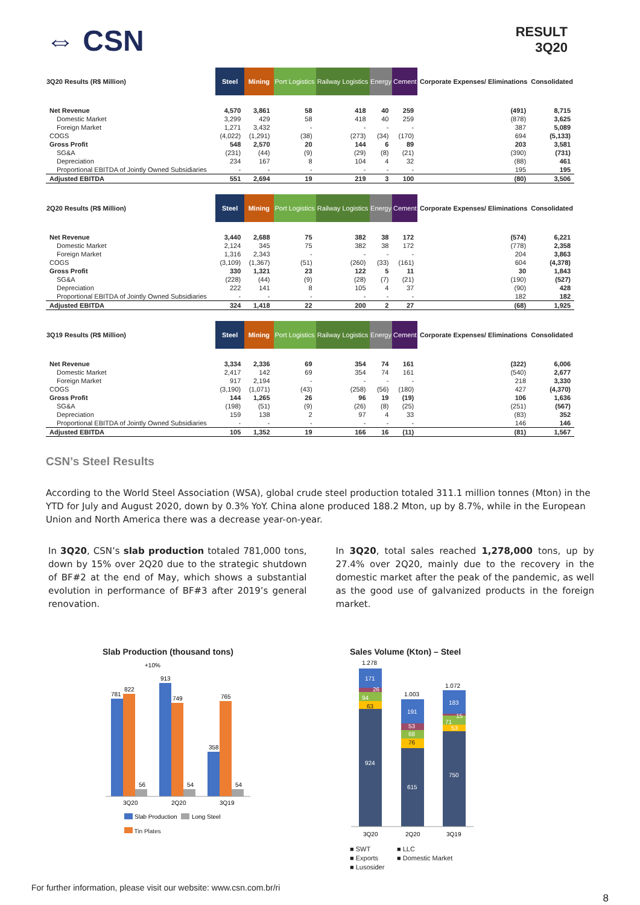⇔ CSN
RESULT
3Q20
| 3Q20 Results (R$ Million) | Steel | Mining | Port Logistics | Railway Logistics | Energy | Cement | Corporate Expenses/ Eliminations | Consolidated |
| --- | --- | --- | --- | --- | --- | --- | --- | --- |
| Net Revenue | 4,570 | 3,861 | 58 | 418 | 40 | 259 | (491) | 8,715 |
| Domestic Market | 3,299 | 429 | 58 | 418 | 40 | 259 | (878) | 3,625 |
| Foreign Market | 1,271 | 3,432 | - | - | - | - | 387 | 5,089 |
| COGS | (4,022) | (1,291) | (38) | (273) | (34) | (170) | 694 | (5,133) |
| Gross Profit | 548 | 2,570 | 20 | 144 | 6 | 89 | 203 | 3,581 |
| SG&A | (231) | (44) | (9) | (29) | (8) | (21) | (390) | (731) |
| Depreciation | 234 | 167 | 8 | 104 | 4 | 32 | (88) | 461 |
| Proportional EBITDA of Jointly Owned Subsidiaries | - | - | - | - | - | - | 195 | 195 |
| Adjusted EBITDA | 551 | 2,694 | 19 | 219 | 3 | 100 | (80) | 3,506 |
| 2Q20 Results (R$ Million) | Steel | Mining | Port Logistics | Railway Logistics | Energy | Cement | Corporate Expenses/ Eliminations | Consolidated |
| --- | --- | --- | --- | --- | --- | --- | --- | --- |
| Net Revenue | 3,440 | 2,688 | 75 | 382 | 38 | 172 | (574) | 6,221 |
| Domestic Market | 2,124 | 345 | 75 | 382 | 38 | 172 | (778) | 2,358 |
| Foreign Market | 1,316 | 2,343 | - | - | - | - | 204 | 3,863 |
| COGS | (3,109) | (1,367) | (51) | (260) | (33) | (161) | 604 | (4,378) |
| Gross Profit | 330 | 1,321 | 23 | 122 | 5 | 11 | 30 | 1,843 |
| SG&A | (228) | (44) | (9) | (28) | (7) | (21) | (190) | (527) |
| Depreciation | 222 | 141 | 8 | 105 | 4 | 37 | (90) | 428 |
| Proportional EBITDA of Jointly Owned Subsidiaries | - | - | - | - | - | - | 182 | 182 |
| Adjusted EBITDA | 324 | 1,418 | 22 | 200 | 2 | 27 | (68) | 1,925 |
| 3Q19 Results (R$ Million) | Steel | Mining | Port Logistics | Railway Logistics | Energy | Cement | Corporate Expenses/ Eliminations | Consolidated |
| --- | --- | --- | --- | --- | --- | --- | --- | --- |
| Net Revenue | 3,334 | 2,336 | 69 | 354 | 74 | 161 | (322) | 6,006 |
| Domestic Market | 2,417 | 142 | 69 | 354 | 74 | 161 | (540) | 2,677 |
| Foreign Market | 917 | 2,194 | - | - | - | - | 218 | 3,330 |
| COGS | (3,190) | (1,071) | (43) | (258) | (56) | (180) | 427 | (4,370) |
| Gross Profit | 144 | 1,265 | 26 | 96 | 19 | (19) | 106 | 1,636 |
| SG&A | (198) | (51) | (9) | (26) | (8) | (25) | (251) | (567) |
| Depreciation | 159 | 138 | 2 | 97 | 4 | 33 | (83) | 352 |
| Proportional EBITDA of Jointly Owned Subsidiaries | - | - | - | - | - | - | 146 | 146 |
| Adjusted EBITDA | 105 | 1,352 | 19 | 166 | 16 | (11) | (81) | 1,567 |
CSN’s Steel Results
According to the World Steel Association (WSA), global crude steel production totaled 311.1 million tonnes (Mton) in the YTD for July and August 2020, down by 0.3% YoY. China alone produced 188.2 Mton, up by 8.7%, while in the European Union and North America there was a decrease year-on-year.
In 3Q20, CSN’s slab production totaled 781,000 tons, down by 15% over 2Q20 due to the strategic shutdown of BF#2 at the end of May, which shows a substantial evolution in performance of BF#3 after 2019’s general renovation.
In 3Q20, total sales reached 1,278,000 tons, up by 27.4% over 2Q20, mainly due to the recovery in the domestic market after the peak of the pandemic, as well as the good use of galvanized products in the foreign market.
Slab Production (thousand tons)
+10%
781
822
56
913
749
54
358
765
54
3Q20
2Q20
3Q19
Slab Production
Long Steel
Tin Plates
Sales Volume (Kton) – Steel
171
26
94
63
924
191
53
68
76
615
183
15
71
53
750
1.278
1.003
1.072
3Q20
2Q20
3Q19
■ SWT ■ LLC ■ Exports ■ Domestic Market ■ Lusosider
For further information, please visit our website: www.csn.com.br/ri 8